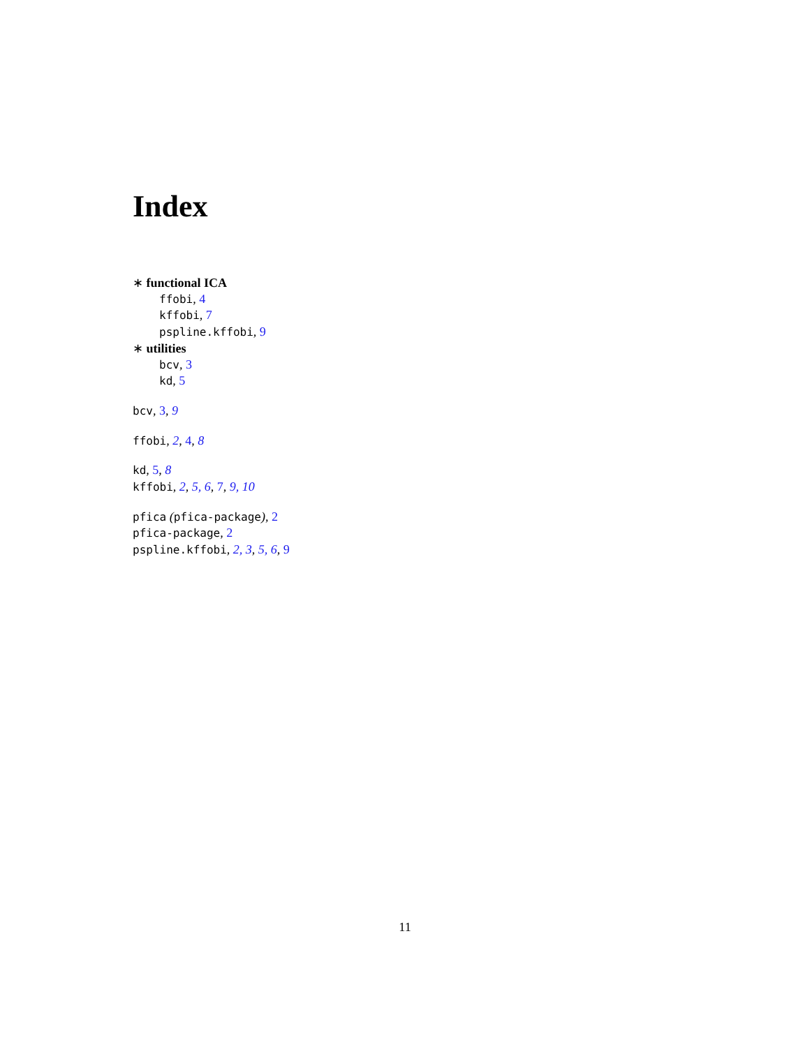Index
∗ functional ICA
ffobi, 4
kffobi, 7
pspline.kffobi, 9
∗ utilities
bcv, 3
kd, 5
bcv, 3, 9
ffobi, 2, 4, 8
kd, 5, 8
kffobi, 2, 5, 6, 7, 9, 10
pfica (pfica-package), 2
pfica-package, 2
pspline.kffobi, 2, 3, 5, 6, 9
11